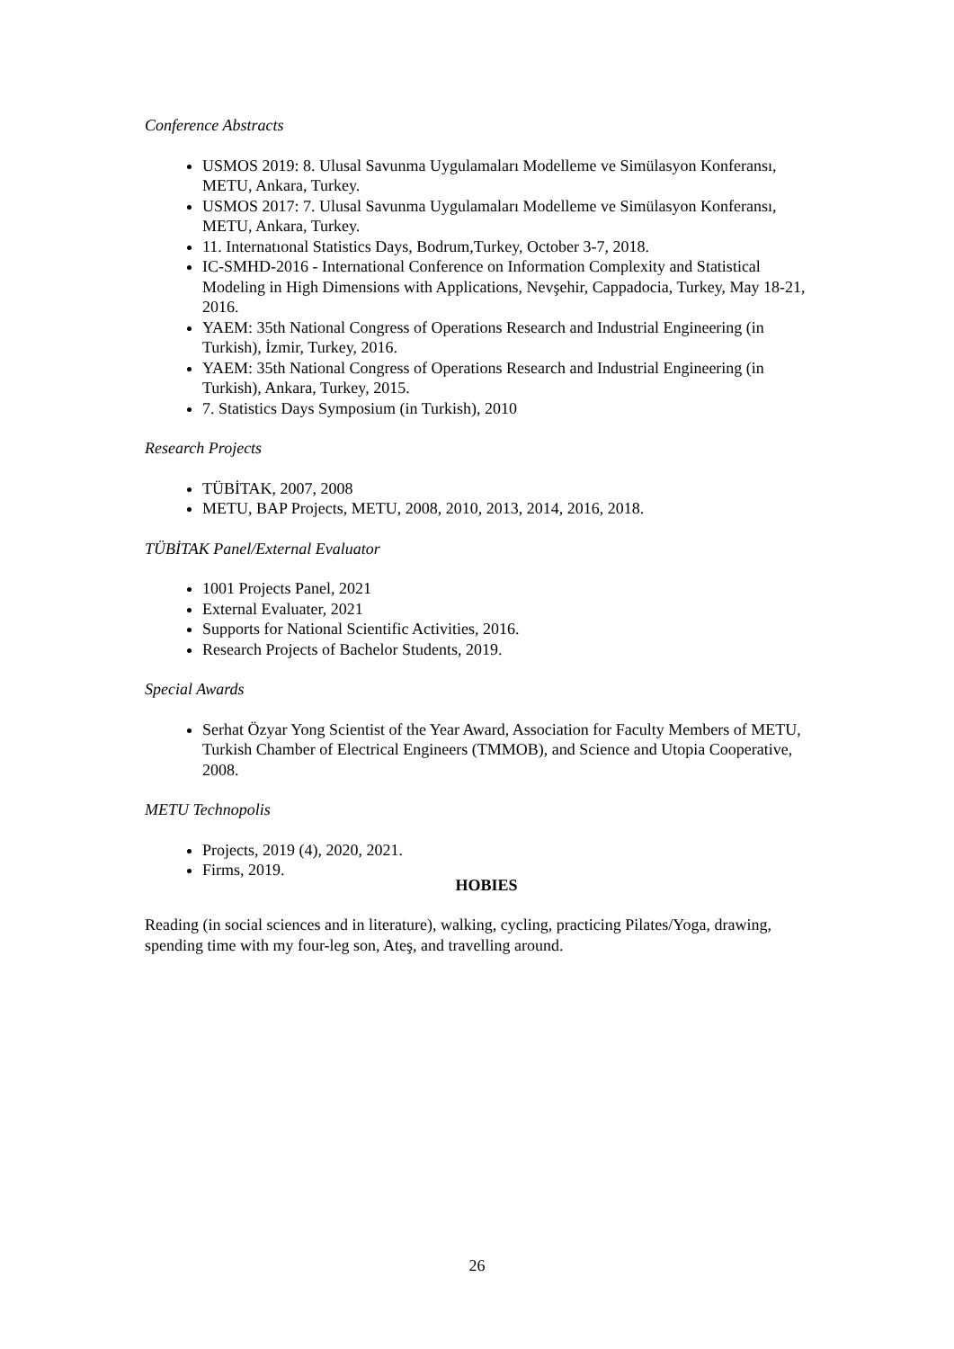Conference Abstracts
USMOS 2019: 8. Ulusal Savunma Uygulamaları Modelleme ve Simülasyon Konferansı, METU, Ankara, Turkey.
USMOS 2017: 7. Ulusal Savunma Uygulamaları Modelleme ve Simülasyon Konferansı, METU, Ankara, Turkey.
11. Internatıonal Statistics Days, Bodrum,Turkey, October 3-7, 2018.
IC-SMHD-2016 - International Conference on Information Complexity and Statistical Modeling in High Dimensions with Applications, Nevşehir, Cappadocia, Turkey, May 18-21, 2016.
YAEM: 35th National Congress of Operations Research and Industrial Engineering (in Turkish), İzmir, Turkey, 2016.
YAEM: 35th National Congress of Operations Research and Industrial Engineering (in Turkish), Ankara, Turkey, 2015.
7. Statistics Days Symposium (in Turkish), 2010
Research Projects
TÜBİTAK, 2007, 2008
METU, BAP Projects, METU, 2008, 2010, 2013, 2014, 2016, 2018.
TÜBİTAK Panel/External Evaluator
1001 Projects Panel, 2021
External Evaluater, 2021
Supports for National Scientific Activities, 2016.
Research Projects of Bachelor Students, 2019.
Special Awards
Serhat Özyar Yong Scientist of the Year Award, Association for Faculty Members of METU, Turkish Chamber of Electrical Engineers (TMMOB), and Science and Utopia Cooperative, 2008.
METU Technopolis
Projects, 2019 (4), 2020, 2021.
Firms, 2019.
HOBIES
Reading (in social sciences and in literature), walking, cycling, practicing Pilates/Yoga, drawing, spending time with my four-leg son, Ateş, and travelling around.
26